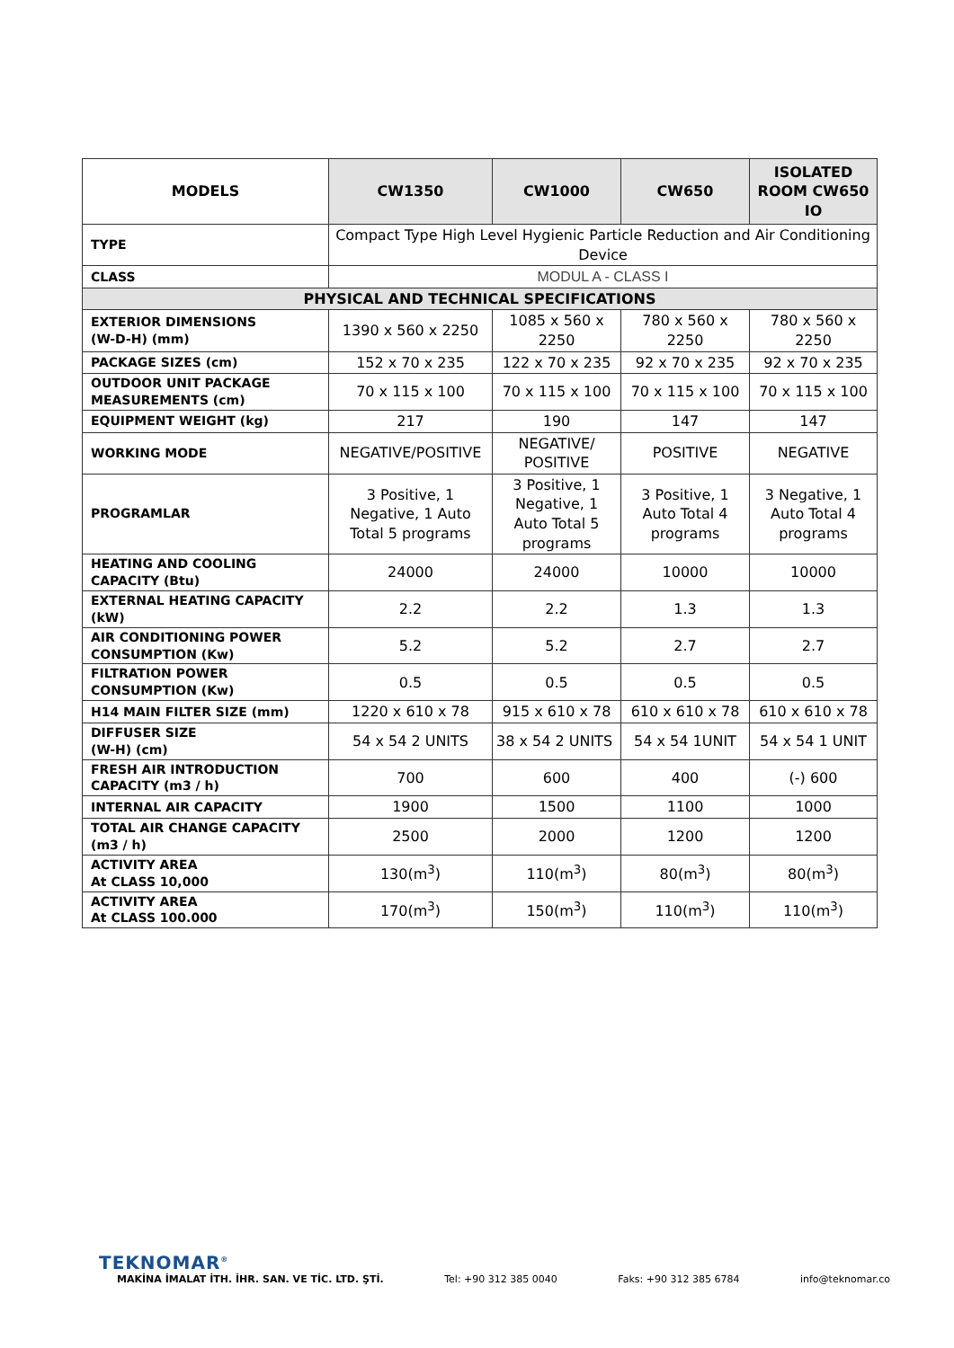| MODELS | CW1350 | CW1000 | CW650 | ISOLATED ROOM CW650 IO |
| --- | --- | --- | --- | --- |
| TYPE | Compact Type High Level Hygienic Particle Reduction and Air Conditioning Device | | | |
| CLASS | MODUL A - CLASS I | | | |
| PHYSICAL AND TECHNICAL SPECIFICATIONS | | | | |
| EXTERIOR DIMENSIONS (W-D-H) (mm) | 1390 x 560 x 2250 | 1085 x 560 x 2250 | 780 x 560 x 2250 | 780 x 560 x 2250 |
| PACKAGE SIZES (cm) | 152 x 70 x 235 | 122 x 70 x 235 | 92 x 70 x 235 | 92 x 70 x 235 |
| OUTDOOR UNIT PACKAGE MEASUREMENTS (cm) | 70 x 115 x 100 | 70 x 115 x 100 | 70 x 115 x 100 | 70 x 115 x 100 |
| EQUIPMENT WEIGHT (kg) | 217 | 190 | 147 | 147 |
| WORKING MODE | NEGATIVE/POSITIVE | NEGATIVE/ POSITIVE | POSITIVE | NEGATIVE |
| PROGRAMLAR | 3 Positive, 1 Negative, 1 Auto Total 5 programs | 3 Positive, 1 Negative, 1 Auto Total 5 programs | 3 Positive, 1 Auto Total 4 programs | 3 Negative, 1 Auto Total 4 programs |
| HEATING AND COOLING CAPACITY (Btu) | 24000 | 24000 | 10000 | 10000 |
| EXTERNAL HEATING CAPACITY (kW) | 2.2 | 2.2 | 1.3 | 1.3 |
| AIR CONDITIONING POWER CONSUMPTION (Kw) | 5.2 | 5.2 | 2.7 | 2.7 |
| FILTRATION POWER CONSUMPTION (Kw) | 0.5 | 0.5 | 0.5 | 0.5 |
| H14 MAIN FILTER SIZE (mm) | 1220 x 610 x 78 | 915 x 610 x 78 | 610 x 610 x 78 | 610 x 610 x 78 |
| DIFFUSER SIZE (W-H) (cm) | 54 x 54 2 UNITS | 38 x 54 2 UNITS | 54 x 54 1UNIT | 54 x 54 1 UNIT |
| FRESH AIR INTRODUCTION CAPACITY (m3 / h) | 700 | 600 | 400 | (-) 600 |
| INTERNAL AIR CAPACITY | 1900 | 1500 | 1100 | 1000 |
| TOTAL AIR CHANGE CAPACITY (m3 / h) | 2500 | 2000 | 1200 | 1200 |
| ACTIVITY AREA At CLASS 10,000 | 130(m<sup>3</sup>) | 110(m<sup>3</sup>) | 80(m<sup>3</sup>) | 80(m<sup>3</sup>) |
| ACTIVITY AREA At CLASS 100.000 | 170(m<sup>3</sup>) | 150(m<sup>3</sup>) | 110(m<sup>3</sup>) | 110(m<sup>3</sup>) |
TEKNOMAR<sup>®</sup>
MAKİNA İMALAT İTH. İHR. SAN. VE TİC. LTD. ŞTİ. Tel: +90 312 385 0040 Faks: +90 312 385 6784 info@teknomar.co